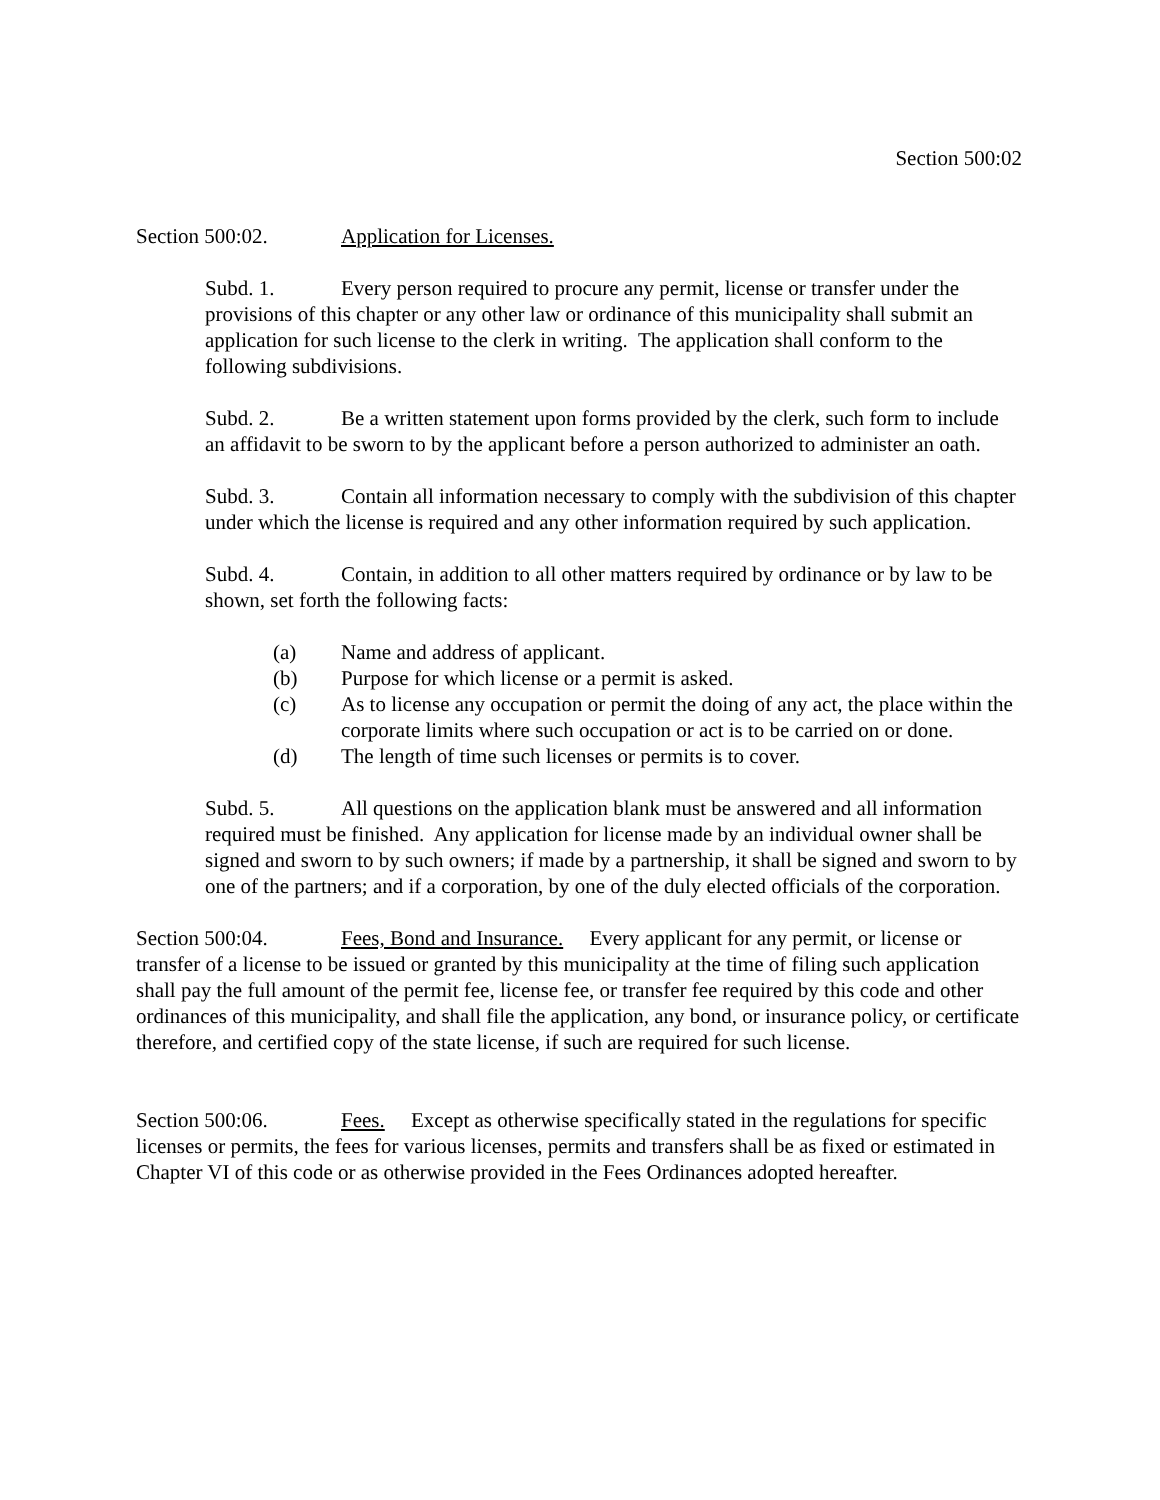Section 500:02
Section 500:02. Application for Licenses.
Subd. 1. Every person required to procure any permit, license or transfer under the provisions of this chapter or any other law or ordinance of this municipality shall submit an application for such license to the clerk in writing. The application shall conform to the following subdivisions.
Subd. 2. Be a written statement upon forms provided by the clerk, such form to include an affidavit to be sworn to by the applicant before a person authorized to administer an oath.
Subd. 3. Contain all information necessary to comply with the subdivision of this chapter under which the license is required and any other information required by such application.
Subd. 4. Contain, in addition to all other matters required by ordinance or by law to be shown, set forth the following facts:
(a) Name and address of applicant.
(b) Purpose for which license or a permit is asked.
(c) As to license any occupation or permit the doing of any act, the place within the corporate limits where such occupation or act is to be carried on or done.
(d) The length of time such licenses or permits is to cover.
Subd. 5. All questions on the application blank must be answered and all information required must be finished. Any application for license made by an individual owner shall be signed and sworn to by such owners; if made by a partnership, it shall be signed and sworn to by one of the partners; and if a corporation, by one of the duly elected officials of the corporation.
Section 500:04. Fees, Bond and Insurance. Every applicant for any permit, or license or transfer of a license to be issued or granted by this municipality at the time of filing such application shall pay the full amount of the permit fee, license fee, or transfer fee required by this code and other ordinances of this municipality, and shall file the application, any bond, or insurance policy, or certificate therefore, and certified copy of the state license, if such are required for such license.
Section 500:06. Fees. Except as otherwise specifically stated in the regulations for specific licenses or permits, the fees for various licenses, permits and transfers shall be as fixed or estimated in Chapter VI of this code or as otherwise provided in the Fees Ordinances adopted hereafter.